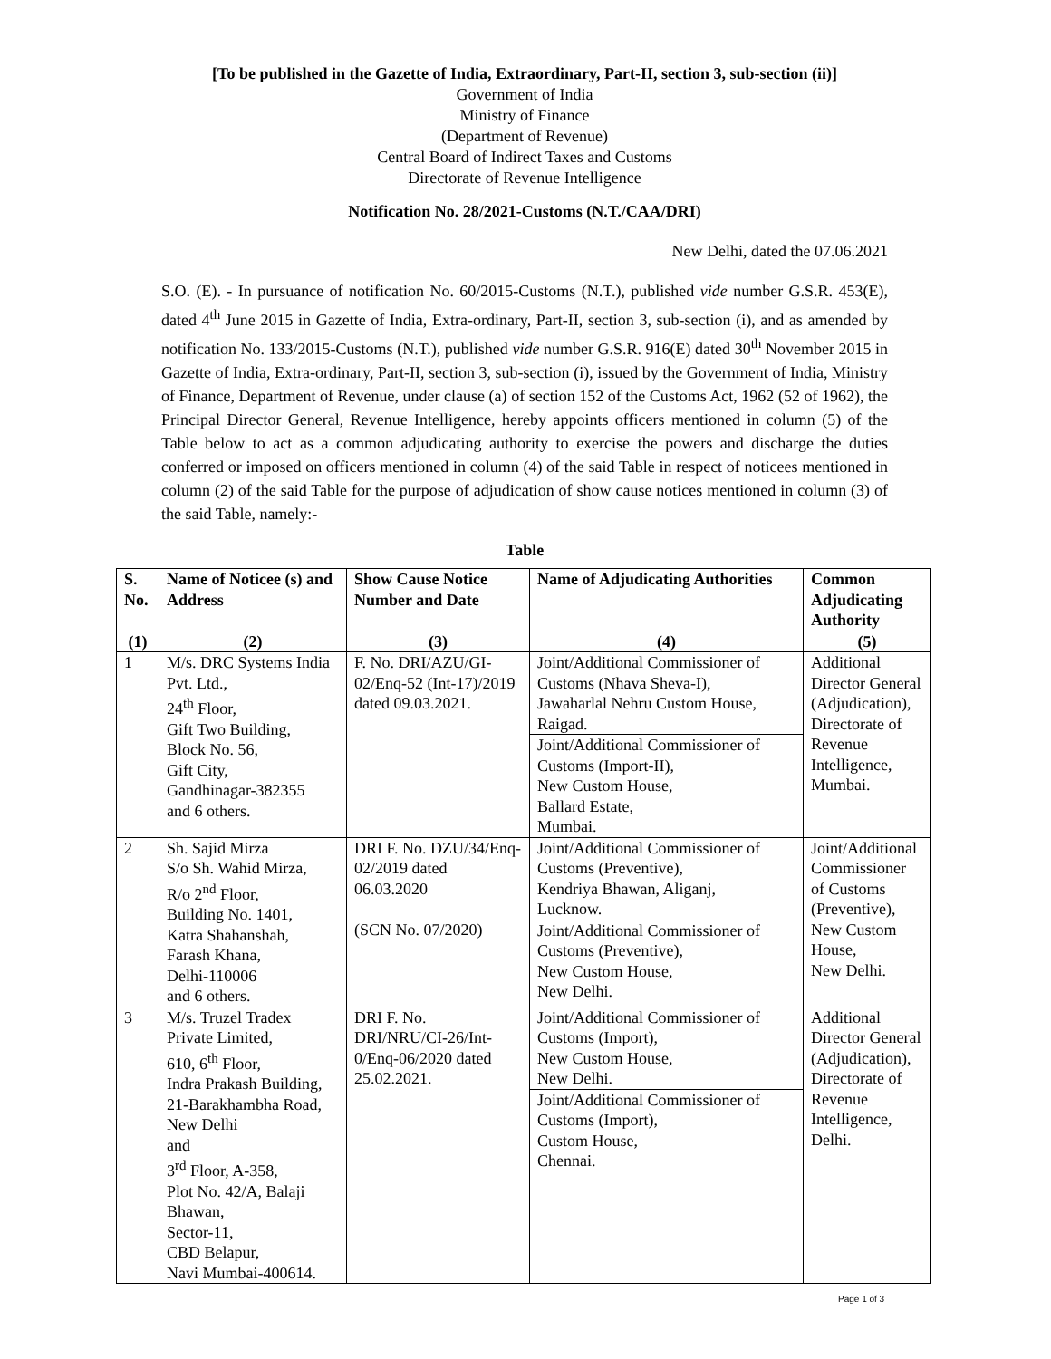[To be published in the Gazette of India, Extraordinary, Part-II, section 3, sub-section (ii)]
Government of India
Ministry of Finance
(Department of Revenue)
Central Board of Indirect Taxes and Customs
Directorate of Revenue Intelligence
Notification No. 28/2021-Customs (N.T./CAA/DRI)
New Delhi, dated the 07.06.2021
S.O. (E). - In pursuance of notification No. 60/2015-Customs (N.T.), published vide number G.S.R. 453(E), dated 4<sup>th</sup> June 2015 in Gazette of India, Extra-ordinary, Part-II, section 3, sub-section (i), and as amended by notification No. 133/2015-Customs (N.T.), published vide number G.S.R. 916(E) dated 30<sup>th</sup> November 2015 in Gazette of India, Extra-ordinary, Part-II, section 3, sub-section (i), issued by the Government of India, Ministry of Finance, Department of Revenue, under clause (a) of section 152 of the Customs Act, 1962 (52 of 1962), the Principal Director General, Revenue Intelligence, hereby appoints officers mentioned in column (5) of the Table below to act as a common adjudicating authority to exercise the powers and discharge the duties conferred or imposed on officers mentioned in column (4) of the said Table in respect of noticees mentioned in column (2) of the said Table for the purpose of adjudication of show cause notices mentioned in column (3) of the said Table, namely:-
Table
| S. No. | Name of Noticee (s) and Address | Show Cause Notice Number and Date | Name of Adjudicating Authorities | Common Adjudicating Authority |
| --- | --- | --- | --- | --- |
| (1) | (2) | (3) | (4) | (5) |
| 1 | M/s. DRC Systems India Pvt. Ltd., 24<sup>th</sup> Floor, Gift Two Building, Block No. 56, Gift City, Gandhinagar-382355 and 6 others. | F. No. DRI/AZU/GI-02/Enq-52 (Int-17)/2019 dated 09.03.2021. | Joint/Additional Commissioner of Customs (Nhava Sheva-I), Jawaharlal Nehru Custom House, Raigad. Joint/Additional Commissioner of Customs (Import-II), New Custom House, Ballard Estate, Mumbai. | Additional Director General (Adjudication), Directorate of Revenue Intelligence, Mumbai. |
| 2 | Sh. Sajid Mirza S/o Sh. Wahid Mirza, R/o 2<sup>nd</sup> Floor, Building No. 1401, Katra Shahanshah, Farash Khana, Delhi-110006 and 6 others. | DRI F. No. DZU/34/Enq-02/2019 dated 06.03.2020 (SCN No. 07/2020) | Joint/Additional Commissioner of Customs (Preventive), Kendriya Bhawan, Aliganj, Lucknow. Joint/Additional Commissioner of Customs (Preventive), New Custom House, New Delhi. | Joint/Additional Commissioner of Customs (Preventive), New Custom House, New Delhi. |
| 3 | M/s. Truzel Tradex Private Limited, 610, 6<sup>th</sup> Floor, Indra Prakash Building, 21-Barakhambha Road, New Delhi and 3<sup>rd</sup> Floor, A-358, Plot No. 42/A, Balaji Bhawan, Sector-11, CBD Belapur, Navi Mumbai-400614. | DRI F. No. DRI/NRU/CI-26/Int-0/Enq-06/2020 dated 25.02.2021. | Joint/Additional Commissioner of Customs (Import), New Custom House, New Delhi. Joint/Additional Commissioner of Customs (Import), Custom House, Chennai. | Additional Director General (Adjudication), Directorate of Revenue Intelligence, Delhi. |
Page 1 of 3